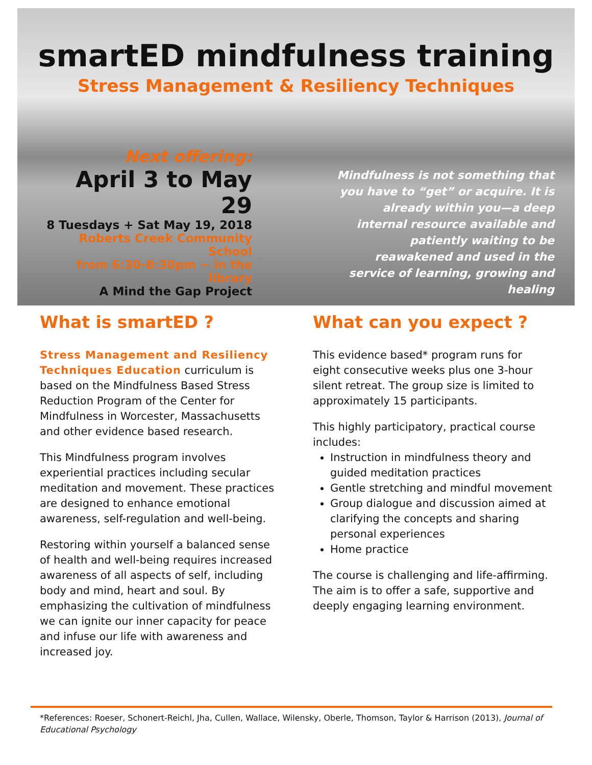smartED mindfulness training
Stress Management & Resiliency Techniques
Next offering:
April 3 to May 29
8 Tuesdays + Sat May 19, 2018
Roberts Creek Community School
from 6:30-8:30pm ~ in the library
A Mind the Gap Project
Mindfulness is not something that you have to “get” or acquire. It is already within you—a deep internal resource available and patiently waiting to be reawakened and used in the service of learning, growing and healing
What is smartED ?
Stress Management and Resiliency Techniques Education curriculum is based on the Mindfulness Based Stress Reduction Program of the Center for Mindfulness in Worcester, Massachusetts and other evidence based research.
This Mindfulness program involves experiential practices including secular meditation and movement. These practices are designed to enhance emotional awareness, self-regulation and well-being.
Restoring within yourself a balanced sense of health and well-being requires increased awareness of all aspects of self, including body and mind, heart and soul. By emphasizing the cultivation of mindfulness we can ignite our inner capacity for peace and infuse our life with awareness and increased joy.
What can you expect ?
This evidence based* program runs for eight consecutive weeks plus one 3-hour silent retreat. The group size is limited to approximately 15 participants.
This highly participatory, practical course includes:
Instruction in mindfulness theory and guided meditation practices
Gentle stretching and mindful movement
Group dialogue and discussion aimed at clarifying the concepts and sharing personal experiences
Home practice
The course is challenging and life-affirming. The aim is to offer a safe, supportive and deeply engaging learning environment.
*References: Roeser, Schonert-Reichl, Jha, Cullen, Wallace, Wilensky, Oberle, Thomson, Taylor & Harrison (2013), Journal of Educational Psychology